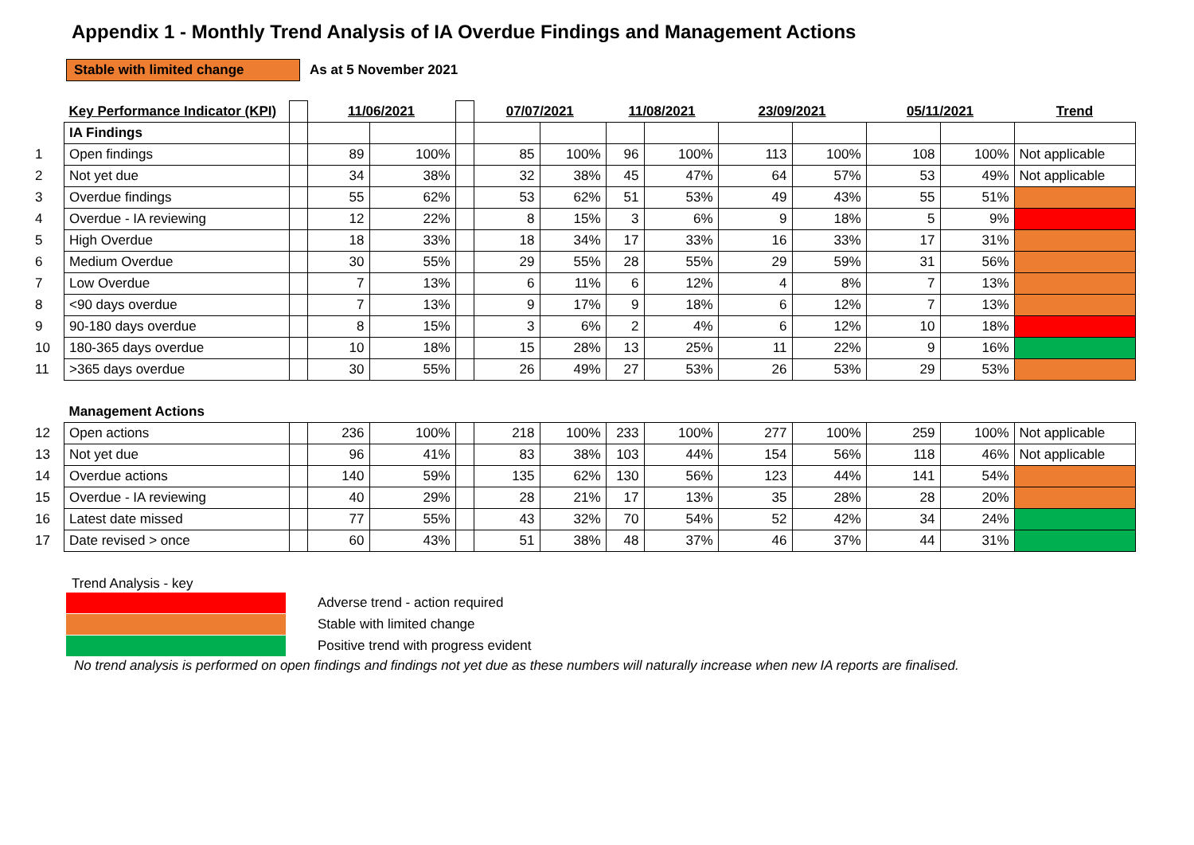Appendix 1 - Monthly Trend Analysis of IA Overdue Findings and Management Actions
Stable with limited change
As at 5 November 2021
| | Key Performance Indicator (KPI) | | 11/06/2021 | | | 07/07/2021 | | 11/08/2021 | | 23/09/2021 | | 05/11/2021 | | Trend |
| | IA Findings | | | | | | | | | | | | | |
| 1 | Open findings | | 89 | 100% | | 85 | 100% | 96 | 100% | 113 | 100% | 108 | 100% | Not applicable |
| 2 | Not yet due | | 34 | 38% | | 32 | 38% | 45 | 47% | 64 | 57% | 53 | 49% | Not applicable |
| 3 | Overdue findings | | 55 | 62% | | 53 | 62% | 51 | 53% | 49 | 43% | 55 | 51% | |
| 4 | Overdue - IA reviewing | | 12 | 22% | | 8 | 15% | 3 | 6% | 9 | 18% | 5 | 9% | |
| 5 | High Overdue | | 18 | 33% | | 18 | 34% | 17 | 33% | 16 | 33% | 17 | 31% | |
| 6 | Medium Overdue | | 30 | 55% | | 29 | 55% | 28 | 55% | 29 | 59% | 31 | 56% | |
| 7 | Low Overdue | | 7 | 13% | | 6 | 11% | 6 | 12% | 4 | 8% | 7 | 13% | |
| 8 | <90 days overdue | | 7 | 13% | | 9 | 17% | 9 | 18% | 6 | 12% | 7 | 13% | |
| 9 | 90-180 days overdue | | 8 | 15% | | 3 | 6% | 2 | 4% | 6 | 12% | 10 | 18% | |
| 10 | 180-365 days overdue | | 10 | 18% | | 15 | 28% | 13 | 25% | 11 | 22% | 9 | 16% | |
| 11 | >365 days overdue | | 30 | 55% | | 26 | 49% | 27 | 53% | 26 | 53% | 29 | 53% | |
| | Management Actions | | | | | | | | | | | | | |
| 12 | Open actions | | 236 | 100% | | 218 | 100% | 233 | 100% | 277 | 100% | 259 | 100% | Not applicable |
| 13 | Not yet due | | 96 | 41% | | 83 | 38% | 103 | 44% | 154 | 56% | 118 | 46% | Not applicable |
| 14 | Overdue actions | | 140 | 59% | | 135 | 62% | 130 | 56% | 123 | 44% | 141 | 54% | |
| 15 | Overdue - IA reviewing | | 40 | 29% | | 28 | 21% | 17 | 13% | 35 | 28% | 28 | 20% | |
| 16 | Latest date missed | | 77 | 55% | | 43 | 32% | 70 | 54% | 52 | 42% | 34 | 24% | |
| 17 | Date revised > once | | 60 | 43% | | 51 | 38% | 48 | 37% | 46 | 37% | 44 | 31% | |
Trend Analysis - key
Adverse trend - action required
Stable with limited change
Positive trend with progress evident
No trend analysis is performed on open findings and findings not yet due as these numbers will naturally increase when new IA reports are finalised.